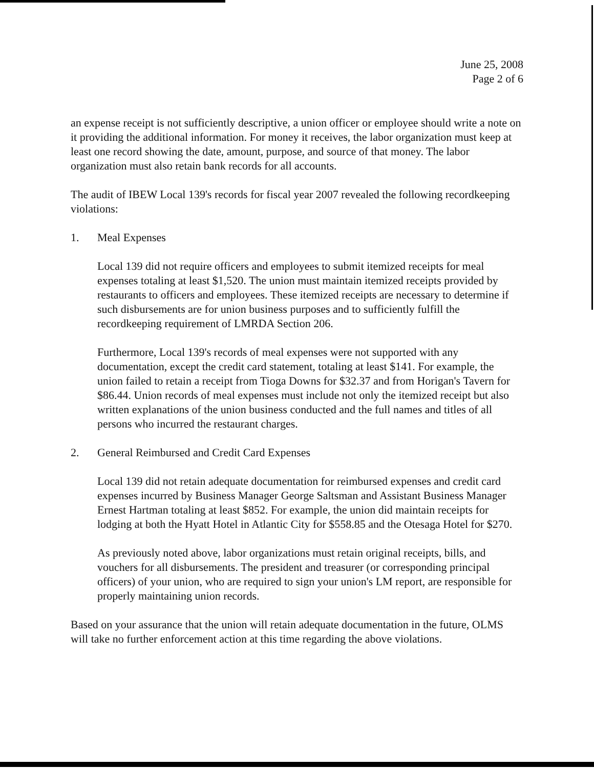June 25, 2008
Page 2 of 6
an expense receipt is not sufficiently descriptive, a union officer or employee should write a note on it providing the additional information. For money it receives, the labor organization must keep at least one record showing the date, amount, purpose, and source of that money. The labor organization must also retain bank records for all accounts.
The audit of IBEW Local 139's records for fiscal year 2007 revealed the following recordkeeping violations:
1. Meal Expenses
Local 139 did not require officers and employees to submit itemized receipts for meal expenses totaling at least $1,520. The union must maintain itemized receipts provided by restaurants to officers and employees. These itemized receipts are necessary to determine if such disbursements are for union business purposes and to sufficiently fulfill the recordkeeping requirement of LMRDA Section 206.
Furthermore, Local 139's records of meal expenses were not supported with any documentation, except the credit card statement, totaling at least $141. For example, the union failed to retain a receipt from Tioga Downs for $32.37 and from Horigan's Tavern for $86.44. Union records of meal expenses must include not only the itemized receipt but also written explanations of the union business conducted and the full names and titles of all persons who incurred the restaurant charges.
2. General Reimbursed and Credit Card Expenses
Local 139 did not retain adequate documentation for reimbursed expenses and credit card expenses incurred by Business Manager George Saltsman and Assistant Business Manager Ernest Hartman totaling at least $852. For example, the union did maintain receipts for lodging at both the Hyatt Hotel in Atlantic City for $558.85 and the Otesaga Hotel for $270.
As previously noted above, labor organizations must retain original receipts, bills, and vouchers for all disbursements. The president and treasurer (or corresponding principal officers) of your union, who are required to sign your union's LM report, are responsible for properly maintaining union records.
Based on your assurance that the union will retain adequate documentation in the future, OLMS will take no further enforcement action at this time regarding the above violations.